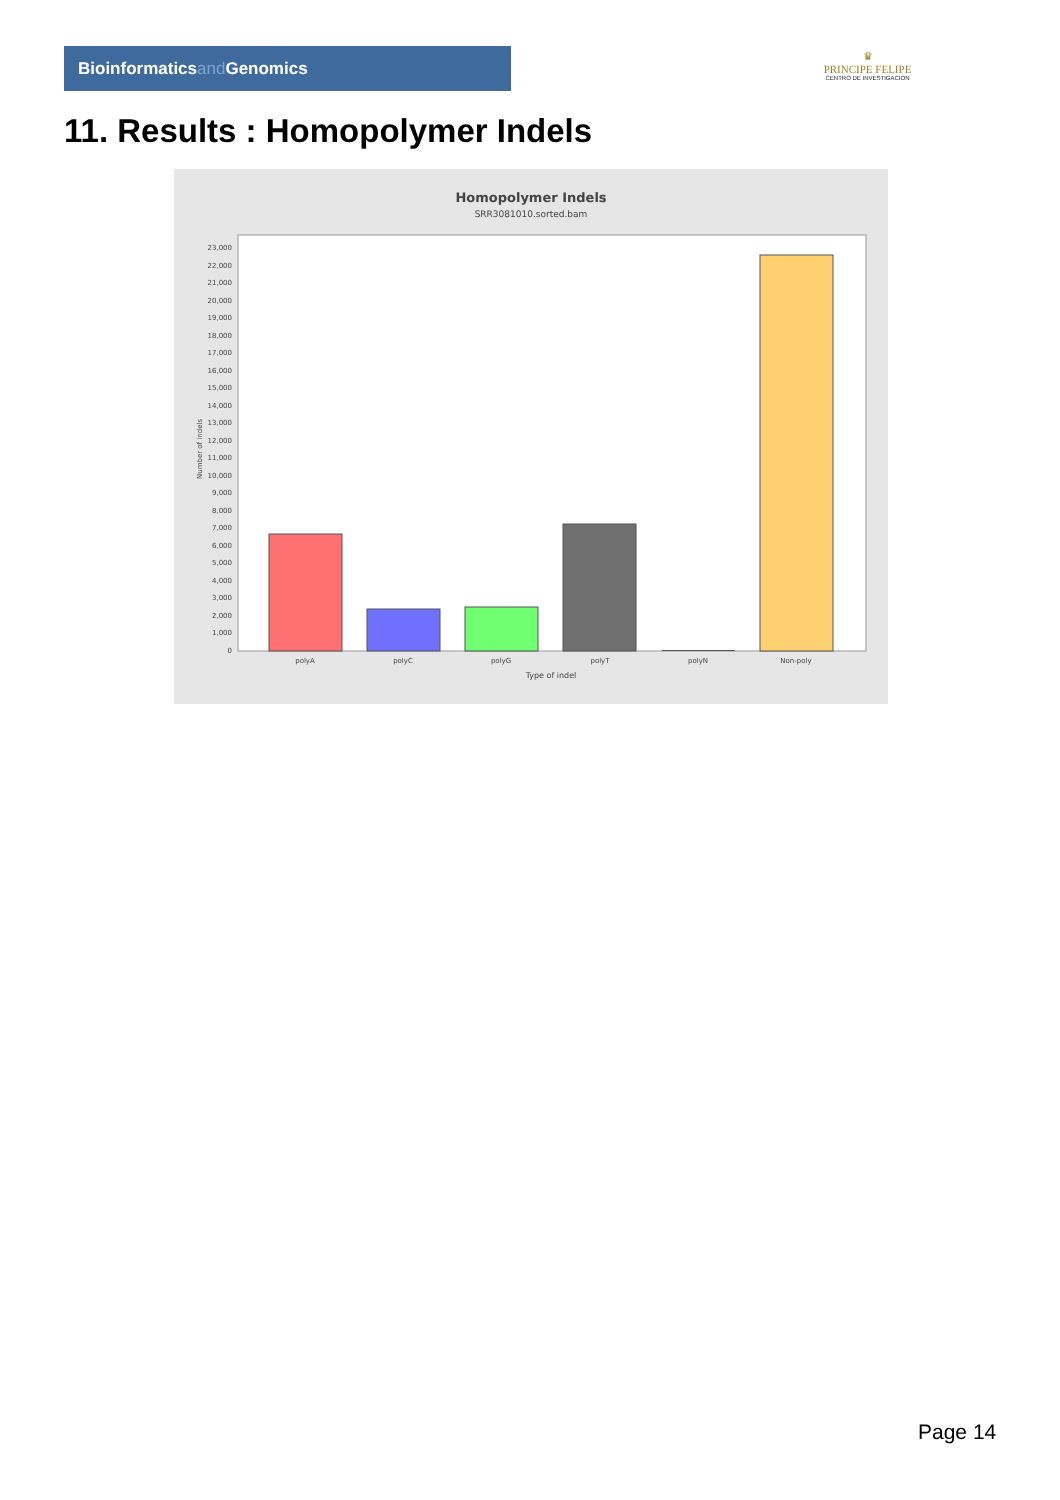Bioinformaticsand Genomics
♛
PRINCIPE FELIPE
CENTRO DE INVESTIGACION
11. Results : Homopolymer Indels
Homopolymer Indels
SRR3081010.sorted.bam
0
1,000
2,000
3,000
4,000
5,000
6,000
7,000
8,000
9,000
10,000
11,000
12,000
13,000
14,000
15,000
16,000
17,000
18,000
19,000
20,000
21,000
22,000
23,000
Number of indels
polyA
polyC
polyG
polyT
polyN
Non-poly
Type of indel
Page 14